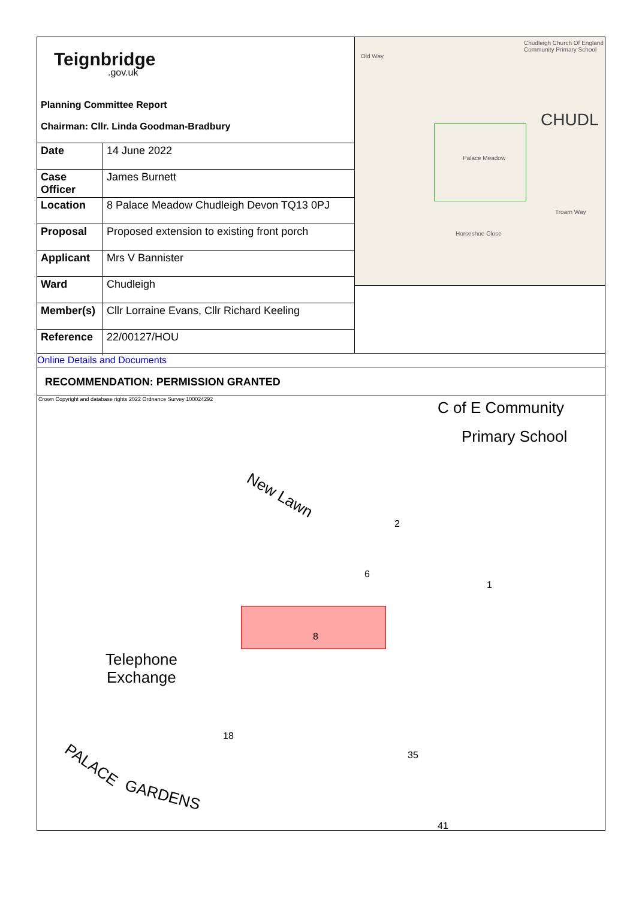Teignbridge.gov.uk
Planning Committee Report
Chairman: Cllr. Linda Goodman-Bradbury
| Date | 14 June 2022 |
| Case Officer | James Burnett |
| Location | 8 Palace Meadow Chudleigh Devon TQ13 0PJ |
| Proposal | Proposed extension to existing front porch |
| Applicant | Mrs V Bannister |
| Ward | Chudleigh |
| Member(s) | Cllr Lorraine Evans, Cllr Richard Keeling |
| Reference | 22/00127/HOU |
Chudleigh Church Of England Community Primary School
CHUDL
Old Way
Palace Meadow
Horseshoe Close
Troarn Way
Online Details and Documents
RECOMMENDATION: PERMISSION GRANTED
Crown Copyright and database rights 2022 Ordnance Survey 100024292 C of E Community
Primary School
New Lawn
2
6
1
8
Telephone
Exchange
18
35
PALACE
GARDENS
41